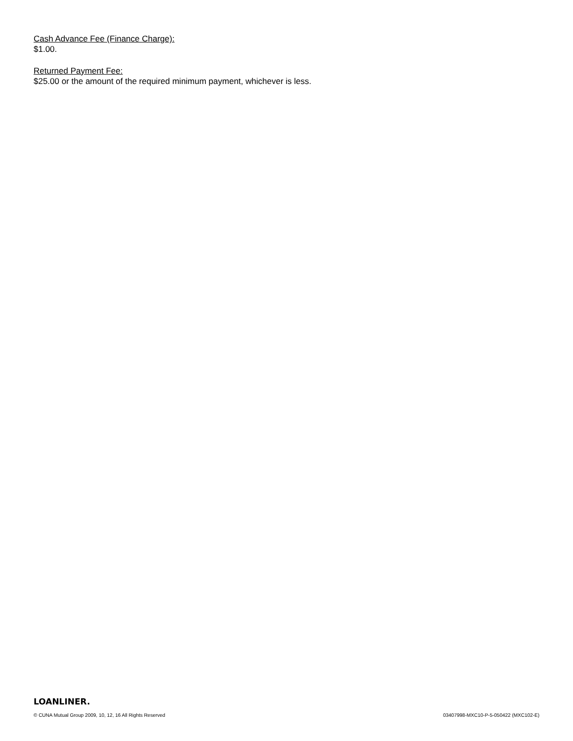Cash Advance Fee (Finance Charge):
$1.00.
Returned Payment Fee:
$25.00 or the amount of the required minimum payment, whichever is less.
LOANLINER.
© CUNA Mutual Group 2009, 10, 12, 16 All Rights Reserved 03407998-MXC10-P-5-050422 (MXC102-E)